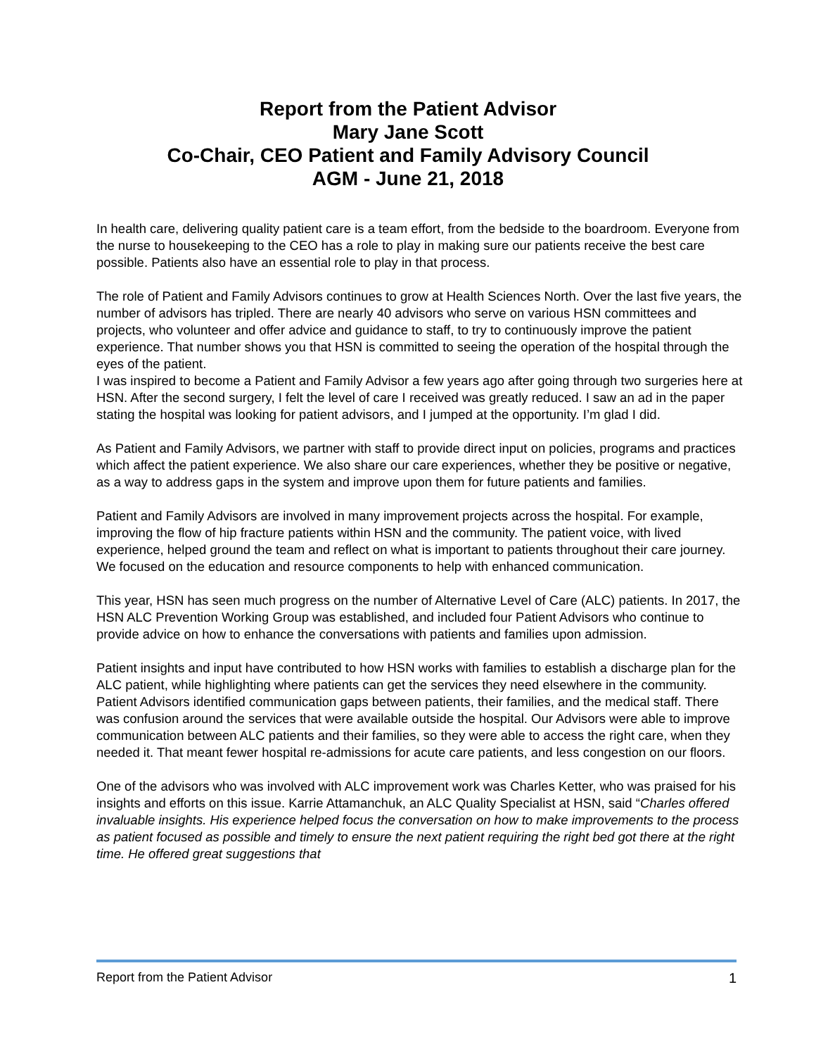Report from the Patient Advisor
Mary Jane Scott
Co-Chair, CEO Patient and Family Advisory Council
AGM - June 21, 2018
In health care, delivering quality patient care is a team effort, from the bedside to the boardroom. Everyone from the nurse to housekeeping to the CEO has a role to play in making sure our patients receive the best care possible. Patients also have an essential role to play in that process.
The role of Patient and Family Advisors continues to grow at Health Sciences North. Over the last five years, the number of advisors has tripled. There are nearly 40 advisors who serve on various HSN committees and projects, who volunteer and offer advice and guidance to staff, to try to continuously improve the patient experience. That number shows you that HSN is committed to seeing the operation of the hospital through the eyes of the patient.
I was inspired to become a Patient and Family Advisor a few years ago after going through two surgeries here at HSN. After the second surgery, I felt the level of care I received was greatly reduced. I saw an ad in the paper stating the hospital was looking for patient advisors, and I jumped at the opportunity. I’m glad I did.
As Patient and Family Advisors, we partner with staff to provide direct input on policies, programs and practices which affect the patient experience. We also share our care experiences, whether they be positive or negative, as a way to address gaps in the system and improve upon them for future patients and families.
Patient and Family Advisors are involved in many improvement projects across the hospital. For example, improving the flow of hip fracture patients within HSN and the community. The patient voice, with lived experience, helped ground the team and reflect on what is important to patients throughout their care journey.
We focused on the education and resource components to help with enhanced communication.
This year, HSN has seen much progress on the number of Alternative Level of Care (ALC) patients. In 2017, the HSN ALC Prevention Working Group was established, and included four Patient Advisors who continue to provide advice on how to enhance the conversations with patients and families upon admission.
Patient insights and input have contributed to how HSN works with families to establish a discharge plan for the ALC patient, while highlighting where patients can get the services they need elsewhere in the community. Patient Advisors identified communication gaps between patients, their families, and the medical staff. There was confusion around the services that were available outside the hospital. Our Advisors were able to improve communication between ALC patients and their families, so they were able to access the right care, when they needed it. That meant fewer hospital re-admissions for acute care patients, and less congestion on our floors.
One of the advisors who was involved with ALC improvement work was Charles Ketter, who was praised for his insights and efforts on this issue. Karrie Attamanchuk, an ALC Quality Specialist at HSN, said “Charles offered invaluable insights. His experience helped focus the conversation on how to make improvements to the process as patient focused as possible and timely to ensure the next patient requiring the right bed got there at the right time. He offered great suggestions that
Report from the Patient Advisor 1